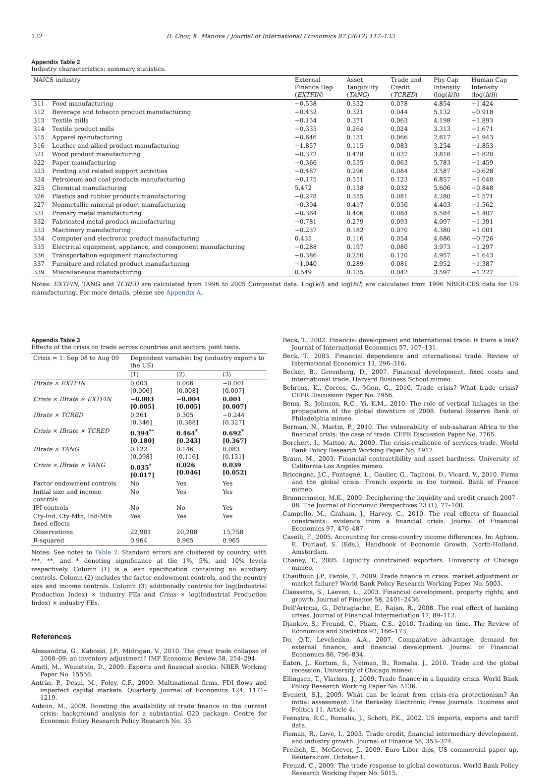132 D. Chor, K. Manova / Journal of International Economics 87 (2012) 117–133
Appendix Table 2
Industry characteristics: summary statistics.
| NAICS industry | | External Finance Dep ( EXTFIN ) | Asset Tangibility ( TANG ) | Trade and Credit ( TCRED ) | Phy Cap Intensity (log( k / l )) | Human Cap Intensity (log( h / l )) |
| --- | --- | --- | --- | --- | --- | --- |
| 311 | Food manufacturing | −0.558 | 0.332 | 0.078 | 4.854 | −1.424 |
| 312 | Beverage and tobacco product manufacturing | −0.452 | 0.321 | 0.044 | 5.132 | −0.918 |
| 313 | Textile mills | −0.154 | 0.371 | 0.063 | 4.198 | −1.893 |
| 314 | Textile product mills | −0.335 | 0.264 | 0.024 | 3.313 | −1.671 |
| 315 | Apparel manufacturing | −0.646 | 0.131 | 0.066 | 2.617 | −1.943 |
| 316 | Leather and allied product manufacturing | −1.857 | 0.115 | 0.083 | 3.254 | −1.853 |
| 321 | Wood product manufacturing | −0.372 | 0.428 | 0.037 | 3.816 | −1.820 |
| 322 | Paper manufacturing | −0.366 | 0.535 | 0.063 | 5.783 | −1.459 |
| 323 | Printing and related support activities | −0.487 | 0.296 | 0.084 | 3.587 | −0.628 |
| 324 | Petroleum and coal products manufacturing | −0.175 | 0.551 | 0.123 | 6.857 | −1.040 |
| 325 | Chemical manufacturing | 5.472 | 0.138 | 0.032 | 5.606 | −0.848 |
| 326 | Plastics and rubber products manufacturing | −0.278 | 0.355 | 0.081 | 4.280 | −1.571 |
| 327 | Nonmetallic mineral product manufacturing | −0.394 | 0.417 | 0.050 | 4.403 | −1.562 |
| 331 | Primary metal manufacturing | −0.364 | 0.406 | 0.084 | 5.584 | −1.407 |
| 332 | Fabricated metal product manufacturing | −0.781 | 0.279 | 0.093 | 4.097 | −1.391 |
| 333 | Machinery manufacturing | −0.237 | 0.182 | 0.070 | 4.380 | −1.001 |
| 334 | Computer and electronic product manufacturing | 0.435 | 0.116 | 0.054 | 4.686 | −0.726 |
| 335 | Electrical equipment, appliance, and component manufacturing | −0.288 | 0.197 | 0.080 | 3.973 | −1.297 |
| 336 | Transportation equipment manufacturing | −0.386 | 0.250 | 0.120 | 4.957 | −1.643 |
| 337 | Furniture and related product manufacturing | −1.040 | 0.289 | 0.081 | 2.952 | −1.387 |
| 339 | Miscellaneous manufacturing | 0.549 | 0.135 | 0.042 | 3.597 | −1.227 |
Notes: EXTFIN, TANG and TCRED are calculated from 1996 to 2005 Compustat data. Log(k/l) and log(h/l) are calculated from 1996 NBER-CES data for US manufacturing. For more details, please see Appendix A.
Appendix Table 3
Effects of the crisis on trade across countries and sectors: joint tests.
| Crisis = 1: Sep 08 to Aug 09 | Dependent variable: log (industry exports to the US) | | |
| --- | --- | --- | --- |
| | (1) | (2) | (3) |
| IBrate × EXTFIN | 0.003 [0.006] | 0.006 [0.008] | −0.001 [0.007] |
| Crisis × IBrate × EXTFIN | −0.003 [0.005] | −0.004 [0.005] | 0.001 [0.007] |
| IBrate × TCRED | 0.261 [0.346] | 0.305 [0.388] | −0.244 [0.327] |
| Crisis × IBrate × TCRED | 0.394<sup>**</sup> [0.180] | 0.464<sup>*</sup> [0.243] | 0.692<sup>*</sup> [0.367] |
| IBrate × TANG | 0.122 [0.098] | 0.146 [0.116] | 0.083 [0.131] |
| Crisis × IBrate × TANG | 0.035<sup>*</sup> [0.017] | 0.026 [0.046] | 0.039 [0.052] |
| Factor endowment controls | No | Yes | Yes |
| Initial size and income controls | No | Yes | Yes |
| IPI controls | No | No | Yes |
| Cty-Ind, Cty-Mth, Ind-Mth fixed effects | Yes | Yes | Yes |
| Observations | 22,901 | 20,208 | 15,758 |
| R-squared | 0.964 | 0.965 | 0.965 |
Notes: See notes to Table 2. Standard errors are clustered by country, with ***, **, and * denoting significance at the 1%, 5%, and 10% levels respectively. Column (1) is a lean specification containing no auxiliary controls. Column (2) includes the factor endowment controls, and the country size and income controls. Column (3) additionally controls for log(Industrial Production Index) × industry FEs and Crisis × log(Industrial Production Index) × industry FEs.
References
Alessandria, G., Kaboski, J.P., Midrigan, V., 2010. The great trade collapse of 2008–09: an inventory adjustment? IMF Economic Review 58, 254–294.
Amiti, M., Weinstein, D., 2009. Exports and financial shocks. NBER Working Paper No. 15556.
Antràs, P., Desai, M., Foley, C.F., 2009. Multinational firms, FDI flows and imperfect capital markets. Quarterly Journal of Economics 124, 1171–1219.
Auboin, M., 2009. Boosting the availability of trade finance in the current crisis: background analysis for a substantial G20 package. Centre for Economic Policy Research Policy Research No. 35.
Beck, T., 2002. Financial development and international trade: is there a link? Journal of International Economics 57, 107–131.
Beck, T., 2003. Financial dependence and international trade. Review of International Economics 11, 296–316.
Becker, B., Greenberg, D., 2007. Financial development, fixed costs and international trade. Harvard Business School mimeo.
Behrens, K., Corcos, G., Mion, G., 2010. Trade crisis? What trade crisis? CEPR Discussion Paper No. 7956.
Bems, R., Johnson, R.C., Yi, K.M., 2010. The role of vertical linkages in the propagation of the global downturn of 2008. Federal Reserve Bank of Philadelphia mimeo.
Berman, N., Martin, P., 2010. The vulnerability of sub-saharan Africa to the financial crisis: the case of trade. CEPR Discussion Paper No. 7765.
Borchert, I., Mattoo, A., 2009. The crisis-resilience of services trade. World Bank Policy Research Working Paper No. 4917.
Braun, M., 2003. Financial contractibility and asset hardness. University of California-Los Angeles mimeo.
Bricongne, J.C., Fontagné, L., Gaulier, G., Taglioni, D., Vicard, V., 2010. Firms and the global crisis: French exports in the turmoil. Bank of France mimeo.
Brunnermeier, M.K., 2009. Deciphering the liquidity and credit crunch 2007–08. The Journal of Economic Perspectives 23 (1), 77–100.
Campello, M., Graham, J., Harvey, C., 2010. The real effects of financial constraints: evidence from a financial crisis. Journal of Financial Economics 97, 470–487.
Caselli, F., 2005. Accounting for cross-country income differences. In: Aghion, P., Durlauf, S. (Eds.), Handbook of Economic Growth. North-Holland, Amsterdam.
Chaney, T., 2005. Liquidity constrained exporters. University of Chicago mimeo.
Chauffour, J.P., Farole, T., 2009. Trade finance in crisis: market adjustment or market failure? World Bank Policy Research Working Paper No. 5003.
Claessens, S., Laeven, L., 2003. Financial development, property rights, and growth. Journal of Finance 58, 2401–2436.
Dell'Ariccia, G., Detragiache, E., Rajan, R., 2008. The real effect of banking crises. Journal of Financial Intermediation 17, 89–112.
Djankov, S., Freund, C., Pham, C.S., 2010. Trading on time. The Review of Economics and Statistics 92, 166–173.
Do, Q.T., Levchenko, A.A., 2007. Comparative advantage, demand for external finance, and financial development. Journal of Financial Economics 86, 796–834.
Eaton, J., Kortum, S., Neiman, B., Romalis, J., 2010. Trade and the global recession. University of Chicago mimeo.
Ellingsen, T., Vlachos, J., 2009. Trade finance in a liquidity crisis. World Bank Policy Research Working Paper No. 5136.
Evenett, S.J., 2009. What can be learnt from crisis-era protectionism? An initial assessment. The Berkeley Electronic Press Journals: Business and Politics 11. Article 4.
Feenstra, R.C., Romalis, J., Schott, P.K., 2002. US imports, exports and tariff data.
Fisman, R., Love, I., 2003. Trade credit, financial intermediary development, and industry growth. Journal of Finance 58, 353–374.
Freilich, E., McGeever, J., 2009. Euro Libor dips, US commercial paper up. Reuters.com. October 1.
Freund, C., 2009. The trade response to global downturns. World Bank Policy Research Working Paper No. 5015.